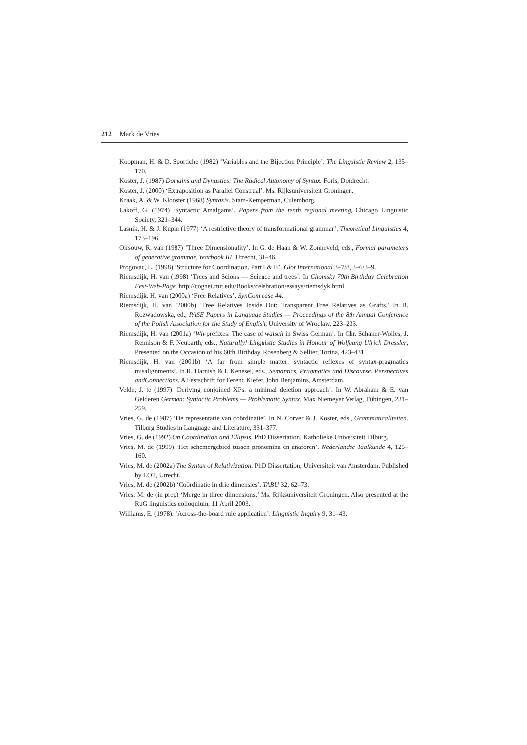212 Mark de Vries
Koopman, H. & D. Sportiche (1982) ‘Variables and the Bijection Principle’. The Linguistic Review 2, 135–170.
Koster, J. (1987) Domains and Dynasties: The Radical Autonomy of Syntax. Foris, Dordrecht.
Koster, J. (2000) ‘Extraposition as Parallel Construal’. Ms. Rijksuniversiteit Groningen.
Kraak, A. & W. Klooster (1968) Syntaxis. Stam-Kemperman, Culemborg.
Lakoff, G. (1974) ‘Syntactic Amalgams’. Papers from the tenth regional meeting, Chicago Linguistic Society, 321–344.
Lasnik, H. & J. Kupin (1977) ‘A restrictive theory of transformational grammar’. Theoretical Linguistics 4, 173–196.
Oirsouw, R. van (1987) ‘Three Dimensionality’. In G. de Haan & W. Zonneveld, eds., Formal parameters of generative grammar, Yearbook III, Utrecht, 31–46.
Progovac, L. (1998) ‘Structure for Coordination. Part I & II’. Glot International 3–7/8, 3–6/3–9.
Riemsdijk, H. van (1998) ‘Trees and Scions — Science and trees’. In Chomsky 70th Birthday Celebration Fest-Web-Page. http://cognet.mit.edu/Books/celebration/essays/riemsdyk.html
Riemsdijk, H. van (2000a) ‘Free Relatives’. SynCom case 44.
Riemsdijk, H. van (2000b) ‘Free Relatives Inside Out: Transparent Free Relatives as Grafts.’ In B. Rozwadowska, ed., PASE Papers in Language Studies — Proceedings of the 8th Annual Conference of the Polish Association for the Study of English, University of Wroclaw, 223–233.
Riemsdijk, H. van (2001a) ‘Wh-prefixes: The case of wäisch in Swiss German’. In Chr. Schaner-Wolles, J. Rennison & F. Neubarth, eds., Naturally! Linguistic Studies in Honour of Wolfgang Ulrich Dressler, Presented on the Occasion of his 60th Birthday, Rosenberg & Sellier, Torina, 423–431.
Riemsdijk, H. van (2001b) ‘A far from simple matter: syntactic reflexes of syntax-pragmatics misalignments’. In R. Harnish & I. Kenesei, eds., Semantics, Pragmatics and Discourse. Perspectives andConnections. A Festschrift for Ferenc Kiefer. John Benjamins, Amsterdam.
Velde, J. te (1997) ‘Deriving conjoined XPs: a minimal deletion approach’. In W. Abraham & E. van Gelderen German: Syntactic Problems — Problematic Syntax, Max Niemeyer Verlag, Tübingen, 231–259.
Vries, G. de (1987) ‘De representatie van coördinatie’. In N. Corver & J. Koster, eds., Grammaticaliteiten. Tilburg Studies in Language and Literature, 331–377.
Vries, G. de (1992) On Coordination and Ellipsis. PhD Dissertation, Katholieke Universiteit Tilburg.
Vries, M. de (1999) ‘Het schemergebied tussen pronomina en anaforen’. Nederlandse Taalkunde 4, 125–160.
Vries, M. de (2002a) The Syntax of Relativization. PhD Dissertation, Universiteit van Amsterdam. Published by LOT, Utrecht.
Vries, M. de (2002b) ‘Coördinatie in drie dimensies’. TABU 32, 62–73.
Vries, M. de (in prep) ‘Merge in three dimensions.’ Ms. Rijksuniversiteit Groningen. Also presented at the RuG linguistics colloquium, 11 April 2003.
Williams, E. (1978). ‘Across-the-board rule application’. Linguistic Inquiry 9, 31–43.